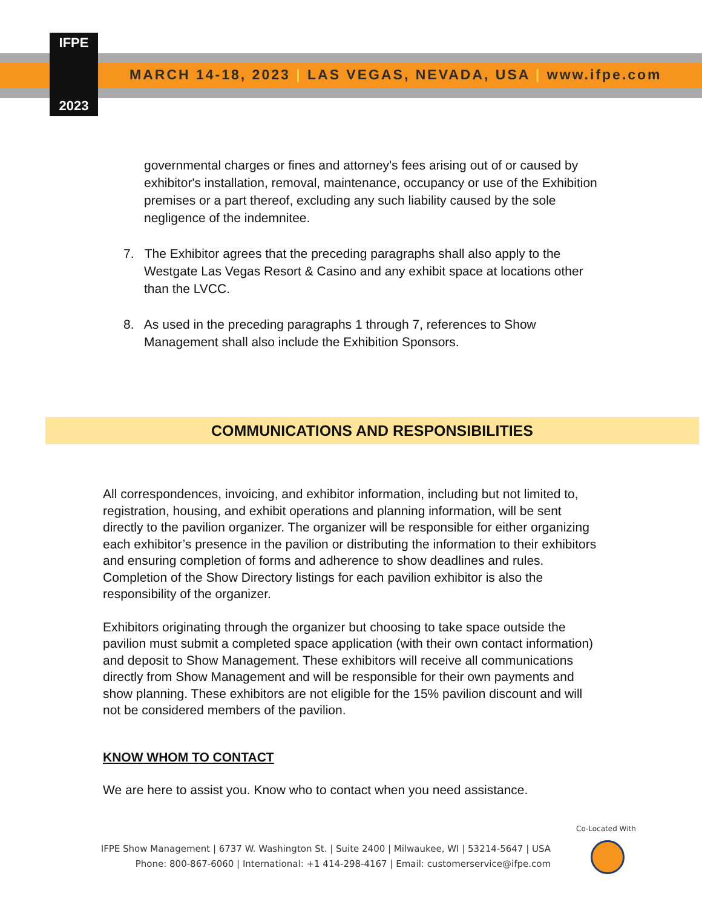IFPE
2023
MARCH 14-18, 2023 | LAS VEGAS, NEVADA, USA | www.ifpe.com
governmental charges or fines and attorney's fees arising out of or caused by exhibitor's installation, removal, maintenance, occupancy or use of the Exhibition premises or a part thereof, excluding any such liability caused by the sole negligence of the indemnitee.
7. The Exhibitor agrees that the preceding paragraphs shall also apply to the Westgate Las Vegas Resort & Casino and any exhibit space at locations other than the LVCC.
8. As used in the preceding paragraphs 1 through 7, references to Show Management shall also include the Exhibition Sponsors.
COMMUNICATIONS AND RESPONSIBILITIES
All correspondences, invoicing, and exhibitor information, including but not limited to, registration, housing, and exhibit operations and planning information, will be sent directly to the pavilion organizer. The organizer will be responsible for either organizing each exhibitor’s presence in the pavilion or distributing the information to their exhibitors and ensuring completion of forms and adherence to show deadlines and rules. Completion of the Show Directory listings for each pavilion exhibitor is also the responsibility of the organizer.
Exhibitors originating through the organizer but choosing to take space outside the pavilion must submit a completed space application (with their own contact information) and deposit to Show Management. These exhibitors will receive all communications directly from Show Management and will be responsible for their own payments and show planning. These exhibitors are not eligible for the 15% pavilion discount and will not be considered members of the pavilion.
KNOW WHOM TO CONTACT
We are here to assist you. Know who to contact when you need assistance.
Co-Located With
IFPE Show Management | 6737 W. Washington St. | Suite 2400 | Milwaukee, WI | 53214-5647 | USA
Phone: 800-867-6060 | International: +1 414-298-4167 | Email: customerservice@ifpe.com